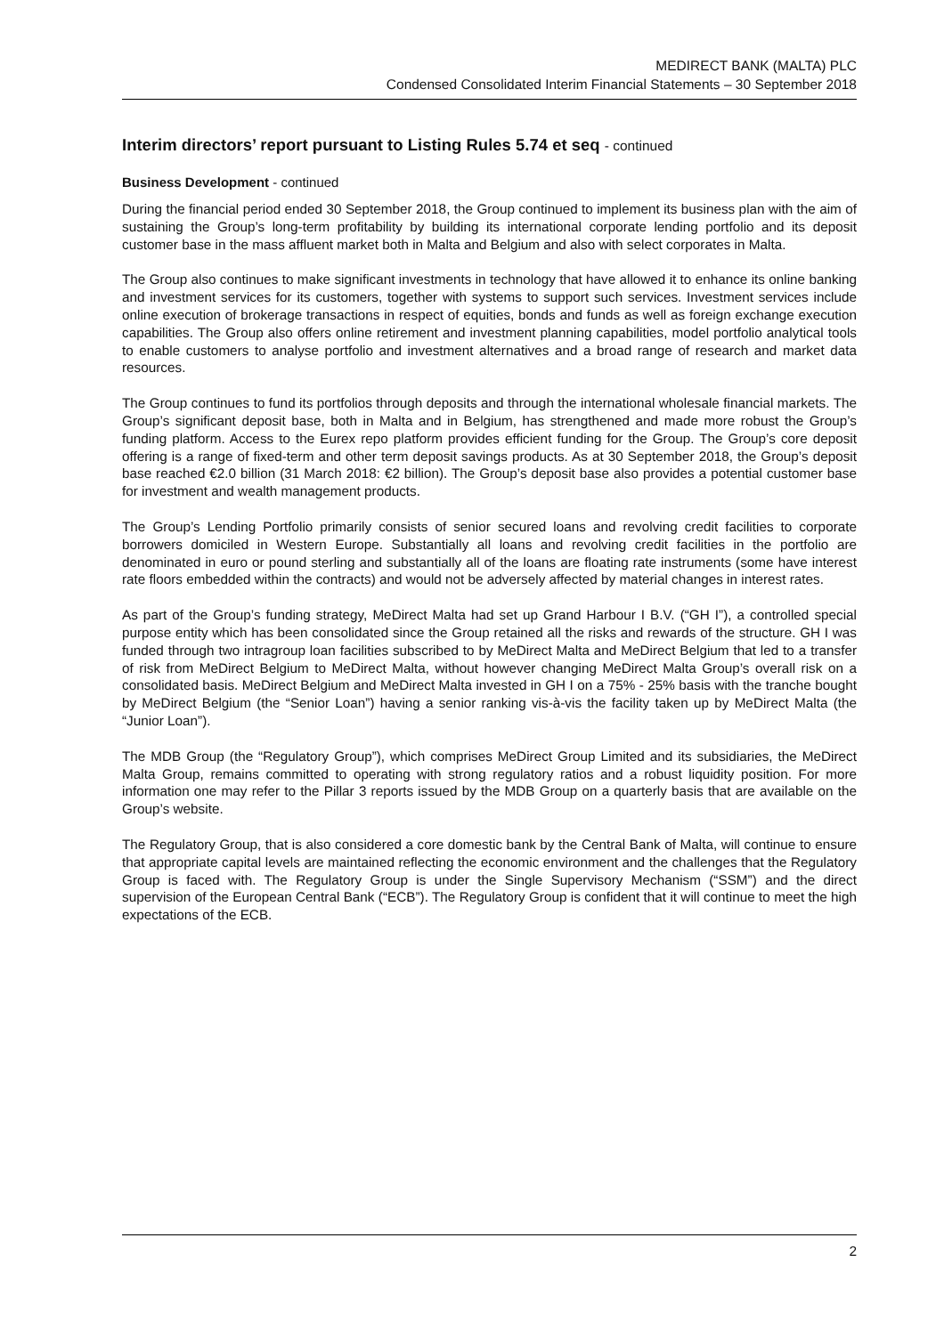MEDIRECT BANK (MALTA) PLC
Condensed Consolidated Interim Financial Statements – 30 September 2018
Interim directors’ report pursuant to Listing Rules 5.74 et seq - continued
Business Development - continued
During the financial period ended 30 September 2018, the Group continued to implement its business plan with the aim of sustaining the Group’s long-term profitability by building its international corporate lending portfolio and its deposit customer base in the mass affluent market both in Malta and Belgium and also with select corporates in Malta.
The Group also continues to make significant investments in technology that have allowed it to enhance its online banking and investment services for its customers, together with systems to support such services. Investment services include online execution of brokerage transactions in respect of equities, bonds and funds as well as foreign exchange execution capabilities. The Group also offers online retirement and investment planning capabilities, model portfolio analytical tools to enable customers to analyse portfolio and investment alternatives and a broad range of research and market data resources.
The Group continues to fund its portfolios through deposits and through the international wholesale financial markets. The Group’s significant deposit base, both in Malta and in Belgium, has strengthened and made more robust the Group’s funding platform. Access to the Eurex repo platform provides efficient funding for the Group. The Group’s core deposit offering is a range of fixed-term and other term deposit savings products. As at 30 September 2018, the Group’s deposit base reached €2.0 billion (31 March 2018: €2 billion). The Group’s deposit base also provides a potential customer base for investment and wealth management products.
The Group’s Lending Portfolio primarily consists of senior secured loans and revolving credit facilities to corporate borrowers domiciled in Western Europe. Substantially all loans and revolving credit facilities in the portfolio are denominated in euro or pound sterling and substantially all of the loans are floating rate instruments (some have interest rate floors embedded within the contracts) and would not be adversely affected by material changes in interest rates.
As part of the Group’s funding strategy, MeDirect Malta had set up Grand Harbour I B.V. (“GH I”), a controlled special purpose entity which has been consolidated since the Group retained all the risks and rewards of the structure. GH I was funded through two intragroup loan facilities subscribed to by MeDirect Malta and MeDirect Belgium that led to a transfer of risk from MeDirect Belgium to MeDirect Malta, without however changing MeDirect Malta Group’s overall risk on a consolidated basis. MeDirect Belgium and MeDirect Malta invested in GH I on a 75% - 25% basis with the tranche bought by MeDirect Belgium (the “Senior Loan”) having a senior ranking vis-à-vis the facility taken up by MeDirect Malta (the “Junior Loan”).
The MDB Group (the “Regulatory Group”), which comprises MeDirect Group Limited and its subsidiaries, the MeDirect Malta Group, remains committed to operating with strong regulatory ratios and a robust liquidity position. For more information one may refer to the Pillar 3 reports issued by the MDB Group on a quarterly basis that are available on the Group’s website.
The Regulatory Group, that is also considered a core domestic bank by the Central Bank of Malta, will continue to ensure that appropriate capital levels are maintained reflecting the economic environment and the challenges that the Regulatory Group is faced with. The Regulatory Group is under the Single Supervisory Mechanism (“SSM”) and the direct supervision of the European Central Bank (“ECB”). The Regulatory Group is confident that it will continue to meet the high expectations of the ECB.
2